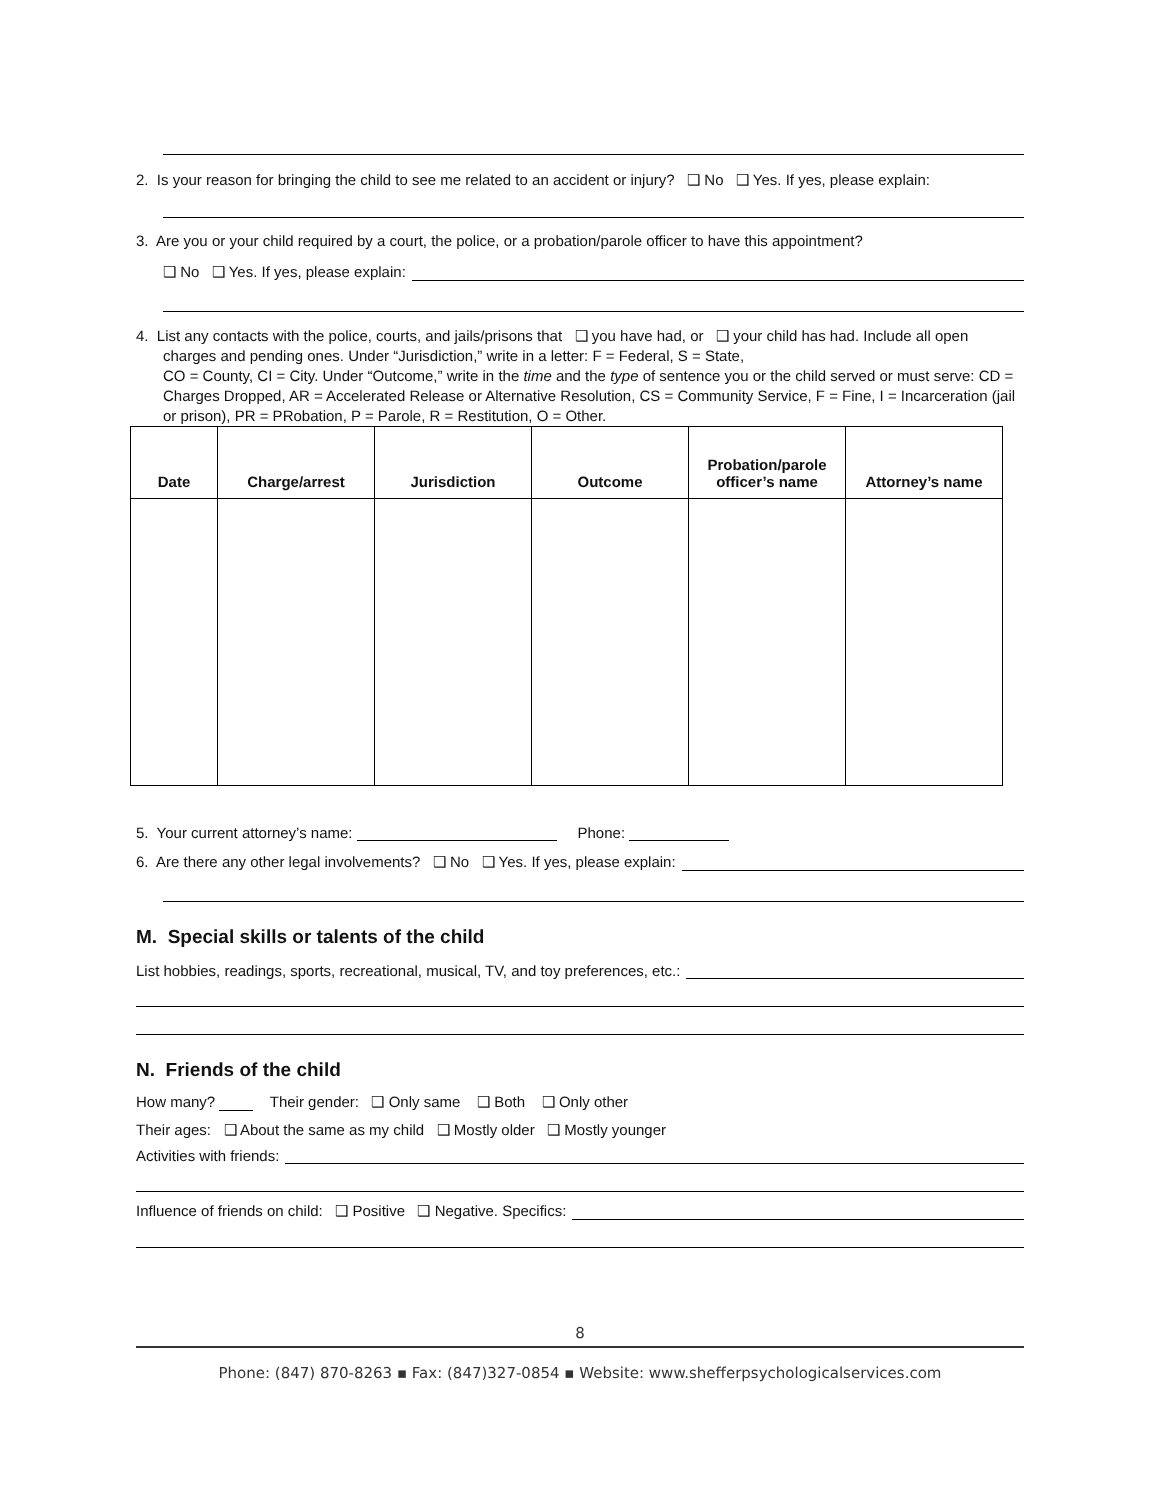2. Is your reason for bringing the child to see me related to an accident or injury? ❑ No ❑ Yes. If yes, please explain:
3. Are you or your child required by a court, the police, or a probation/parole officer to have this appointment?
❑ No ❑ Yes. If yes, please explain:
4. List any contacts with the police, courts, and jails/prisons that ❑ you have had, or ❑ your child has had. Include all open charges and pending ones. Under “Jurisdiction,” write in a letter: F = Federal, S = State,
CO = County, CI = City. Under “Outcome,” write in the time and the type of sentence you or the child served or must serve: CD = Charges Dropped, AR = Accelerated Release or Alternative Resolution, CS = Community Service, F = Fine, I = Incarceration (jail or prison), PR = PRobation, P = Parole, R = Restitution, O = Other.
| Date | Charge/arrest | Jurisdiction | Outcome | Probation/parole officer’s name | Attorney’s name |
| --- | --- | --- | --- | --- | --- |
5. Your current attorney’s name: Phone:
6. Are there any other legal involvements? ❑ No ❑ Yes. If yes, please explain:
M. Special skills or talents of the child
List hobbies, readings, sports, recreational, musical, TV, and toy preferences, etc.:
N. Friends of the child
How many? Their gender: ❑ Only same ❑ Both ❑ Only other
Their ages: ❑ About the same as my child ❑ Mostly older ❑ Mostly younger
Activities with friends:
Influence of friends on child: ❑ Positive ❑ Negative. Specifics:
8
Phone: (847) 870-8263 ▪ Fax: (847)327-0854 ▪ Website: www.shefferpsychologicalservices.com